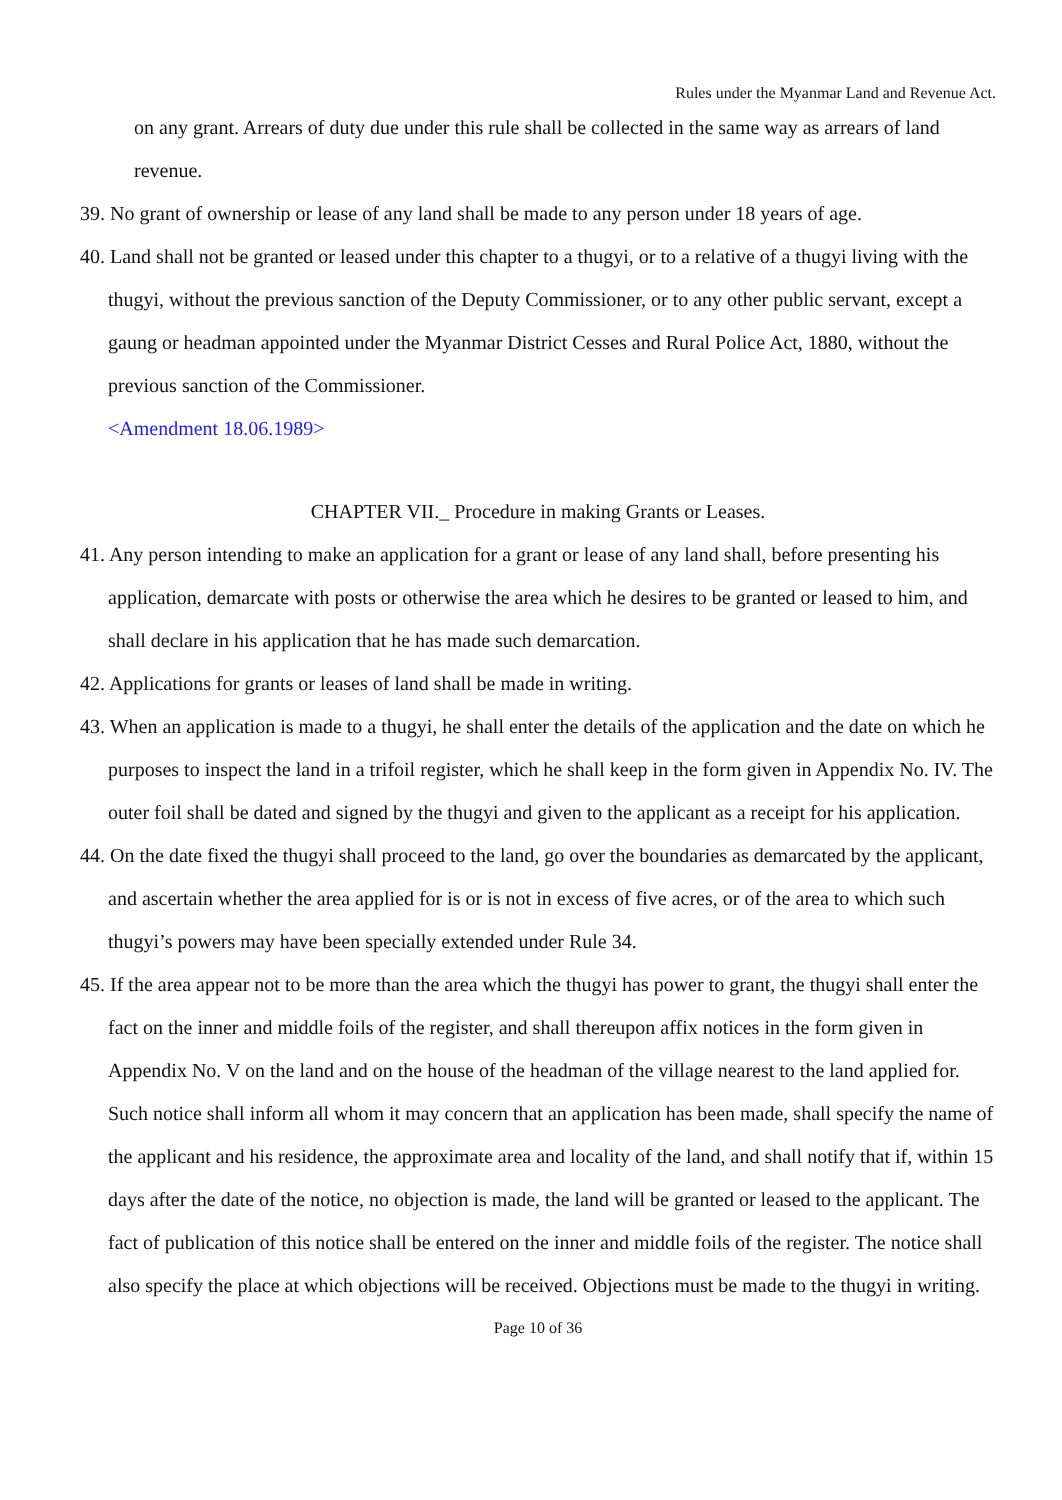Rules under the Myanmar Land and Revenue Act.
on any grant. Arrears of duty due under this rule shall be collected in the same way as arrears of land revenue.
39. No grant of ownership or lease of any land shall be made to any person under 18 years of age.
40. Land shall not be granted or leased under this chapter to a thugyi, or to a relative of a thugyi living with the thugyi, without the previous sanction of the Deputy Commissioner, or to any other public servant, except a gaung or headman appointed under the Myanmar District Cesses and Rural Police Act, 1880, without the previous sanction of the Commissioner.
<Amendment 18.06.1989>
CHAPTER VII._ Procedure in making Grants or Leases.
41. Any person intending to make an application for a grant or lease of any land shall, before presenting his application, demarcate with posts or otherwise the area which he desires to be granted or leased to him, and shall declare in his application that he has made such demarcation.
42. Applications for grants or leases of land shall be made in writing.
43. When an application is made to a thugyi, he shall enter the details of the application and the date on which he purposes to inspect the land in a trifoil register, which he shall keep in the form given in Appendix No. IV. The outer foil shall be dated and signed by the thugyi and given to the applicant as a receipt for his application.
44. On the date fixed the thugyi shall proceed to the land, go over the boundaries as demarcated by the applicant, and ascertain whether the area applied for is or is not in excess of five acres, or of the area to which such thugyi’s powers may have been specially extended under Rule 34.
45. If the area appear not to be more than the area which the thugyi has power to grant, the thugyi shall enter the fact on the inner and middle foils of the register, and shall thereupon affix notices in the form given in Appendix No. V on the land and on the house of the headman of the village nearest to the land applied for. Such notice shall inform all whom it may concern that an application has been made, shall specify the name of the applicant and his residence, the approximate area and locality of the land, and shall notify that if, within 15 days after the date of the notice, no objection is made, the land will be granted or leased to the applicant. The fact of publication of this notice shall be entered on the inner and middle foils of the register. The notice shall also specify the place at which objections will be received. Objections must be made to the thugyi in writing.
Page 10 of 36